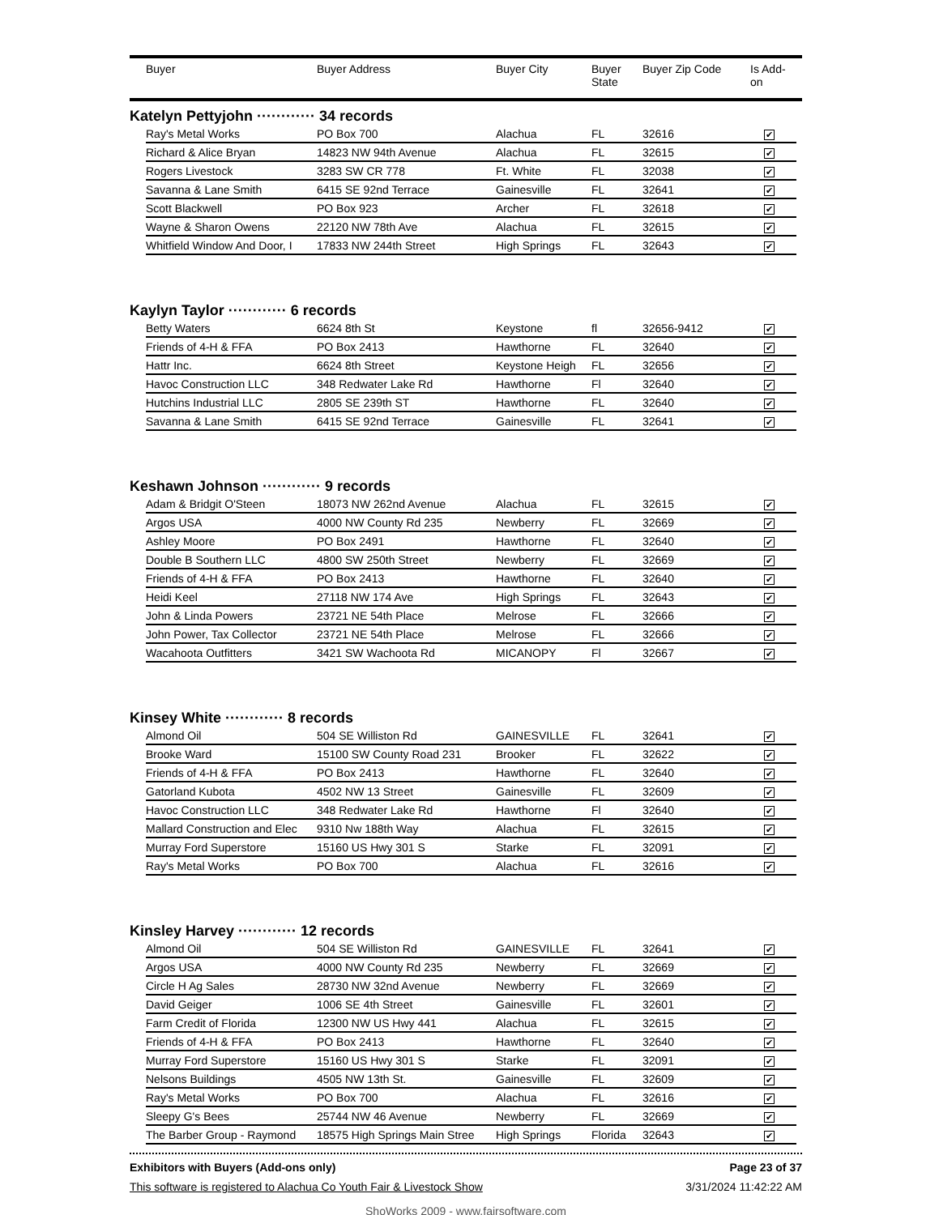| | Buyer | Buyer Address | Buyer City | Buyer State | Buyer Zip Code | Is Add- on |
| --- | --- | --- | --- | --- | --- | --- |
Katelyn Pettyjohn ············ 34 records
| Ray's Metal Works | PO Box 700 | Alachua | FL | 32616 | ✔ |
| Richard & Alice Bryan | 14823 NW 94th Avenue | Alachua | FL | 32615 | ✔ |
| Rogers Livestock | 3283 SW CR 778 | Ft. White | FL | 32038 | ✔ |
| Savanna & Lane Smith | 6415 SE 92nd Terrace | Gainesville | FL | 32641 | ✔ |
| Scott Blackwell | PO Box 923 | Archer | FL | 32618 | ✔ |
| Wayne & Sharon Owens | 22120 NW 78th Ave | Alachua | FL | 32615 | ✔ |
| Whitfield Window And Door, I | 17833 NW 244th Street | High Springs | FL | 32643 | ✔ |
Kaylyn Taylor ············ 6 records
| Betty Waters | 6624 8th St | Keystone | fl | 32656-9412 | ✔ |
| Friends of 4-H & FFA | PO Box 2413 | Hawthorne | FL | 32640 | ✔ |
| Hattr Inc. | 6624 8th Street | Keystone Heigh | FL | 32656 | ✔ |
| Havoc Construction LLC | 348 Redwater Lake Rd | Hawthorne | Fl | 32640 | ✔ |
| Hutchins Industrial LLC | 2805 SE 239th ST | Hawthorne | FL | 32640 | ✔ |
| Savanna & Lane Smith | 6415 SE 92nd Terrace | Gainesville | FL | 32641 | ✔ |
Keshawn Johnson ············ 9 records
| Adam & Bridgit O'Steen | 18073 NW 262nd Avenue | Alachua | FL | 32615 | ✔ |
| Argos USA | 4000 NW County Rd 235 | Newberry | FL | 32669 | ✔ |
| Ashley Moore | PO Box 2491 | Hawthorne | FL | 32640 | ✔ |
| Double B Southern LLC | 4800 SW 250th Street | Newberry | FL | 32669 | ✔ |
| Friends of 4-H & FFA | PO Box 2413 | Hawthorne | FL | 32640 | ✔ |
| Heidi Keel | 27118 NW 174 Ave | High Springs | FL | 32643 | ✔ |
| John & Linda Powers | 23721 NE 54th Place | Melrose | FL | 32666 | ✔ |
| John Power, Tax Collector | 23721 NE 54th Place | Melrose | FL | 32666 | ✔ |
| Wacahoota Outfitters | 3421 SW Wachoota Rd | MICANOPY | Fl | 32667 | ✔ |
Kinsey White ············ 8 records
| Almond Oil | 504 SE Williston Rd | GAINESVILLE | FL | 32641 | ✔ |
| Brooke Ward | 15100 SW County Road 231 | Brooker | FL | 32622 | ✔ |
| Friends of 4-H & FFA | PO Box 2413 | Hawthorne | FL | 32640 | ✔ |
| Gatorland Kubota | 4502 NW 13 Street | Gainesville | FL | 32609 | ✔ |
| Havoc Construction LLC | 348 Redwater Lake Rd | Hawthorne | Fl | 32640 | ✔ |
| Mallard Construction and Elec | 9310 Nw 188th Way | Alachua | FL | 32615 | ✔ |
| Murray Ford Superstore | 15160 US Hwy 301 S | Starke | FL | 32091 | ✔ |
| Ray's Metal Works | PO Box 700 | Alachua | FL | 32616 | ✔ |
Kinsley Harvey ············ 12 records
| Almond Oil | 504 SE Williston Rd | GAINESVILLE | FL | 32641 | ✔ |
| Argos USA | 4000 NW County Rd 235 | Newberry | FL | 32669 | ✔ |
| Circle H Ag Sales | 28730 NW 32nd Avenue | Newberry | FL | 32669 | ✔ |
| David Geiger | 1006 SE 4th Street | Gainesville | FL | 32601 | ✔ |
| Farm Credit of Florida | 12300 NW US Hwy 441 | Alachua | FL | 32615 | ✔ |
| Friends of 4-H & FFA | PO Box 2413 | Hawthorne | FL | 32640 | ✔ |
| Murray Ford Superstore | 15160 US Hwy 301 S | Starke | FL | 32091 | ✔ |
| Nelsons Buildings | 4505 NW 13th St. | Gainesville | FL | 32609 | ✔ |
| Ray's Metal Works | PO Box 700 | Alachua | FL | 32616 | ✔ |
| Sleepy G's Bees | 25744 NW 46 Avenue | Newberry | FL | 32669 | ✔ |
| The Barber Group - Raymond | 18575 High Springs Main Stree | High Springs | Florida | 32643 | ✔ |
Exhibitors with Buyers (Add-ons only) Page 23 of 37
This software is registered to Alachua Co Youth Fair & Livestock Show 3/31/2024 11:42:22 AM
ShoWorks 2009 - www.fairsoftware.com